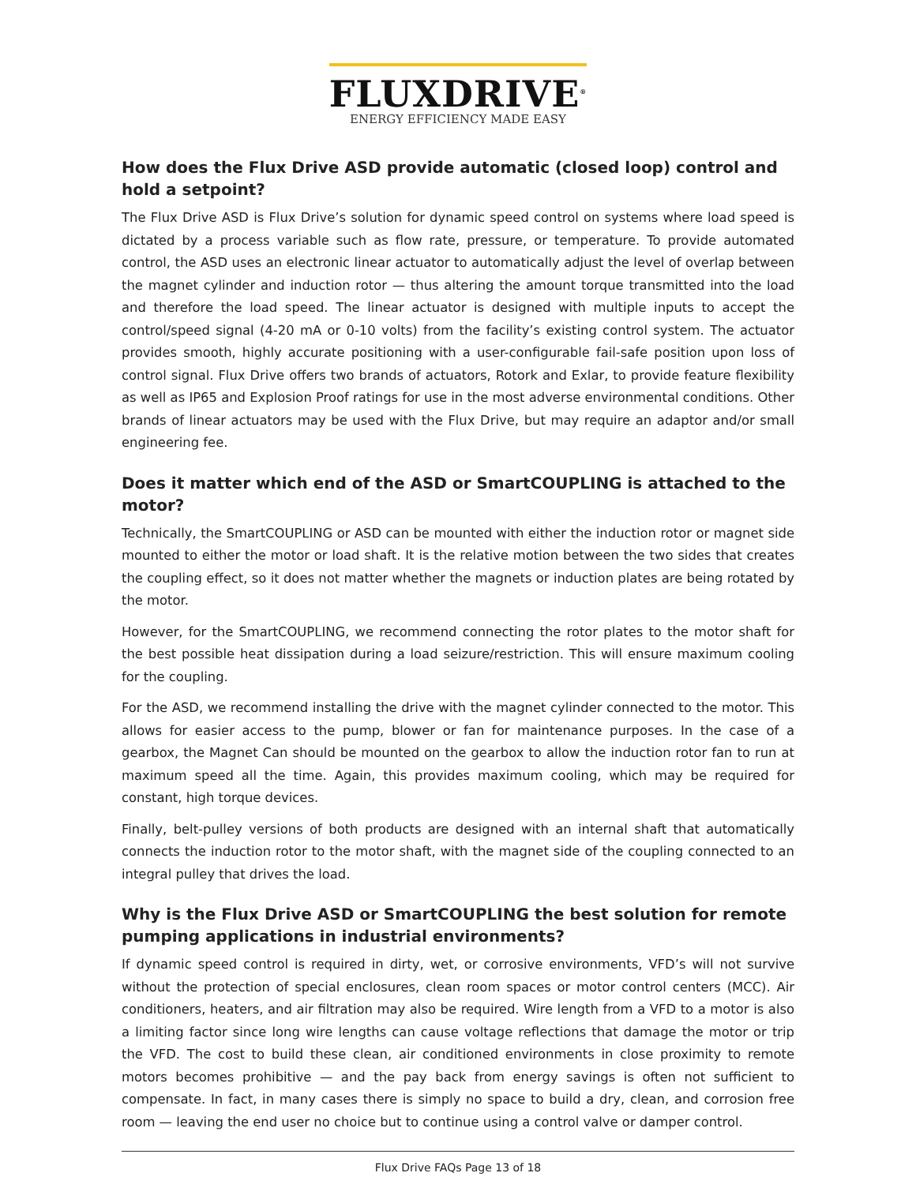FLUXDRIVE<sup>®</sup>
ENERGY EFFICIENCY MADE EASY
How does the Flux Drive ASD provide automatic (closed loop) control and hold a setpoint?
The Flux Drive ASD is Flux Drive’s solution for dynamic speed control on systems where load speed is dictated by a process variable such as flow rate, pressure, or temperature. To provide automated control, the ASD uses an electronic linear actuator to automatically adjust the level of overlap between the magnet cylinder and induction rotor — thus altering the amount torque transmitted into the load and therefore the load speed. The linear actuator is designed with multiple inputs to accept the control/speed signal (4-20 mA or 0-10 volts) from the facility’s existing control system. The actuator provides smooth, highly accurate positioning with a user-configurable fail-safe position upon loss of control signal. Flux Drive offers two brands of actuators, Rotork and Exlar, to provide feature flexibility as well as IP65 and Explosion Proof ratings for use in the most adverse environmental conditions. Other brands of linear actuators may be used with the Flux Drive, but may require an adaptor and/or small engineering fee.
Does it matter which end of the ASD or SmartCOUPLING is attached to the motor?
Technically, the SmartCOUPLING or ASD can be mounted with either the induction rotor or magnet side mounted to either the motor or load shaft. It is the relative motion between the two sides that creates the coupling effect, so it does not matter whether the magnets or induction plates are being rotated by the motor.
However, for the SmartCOUPLING, we recommend connecting the rotor plates to the motor shaft for the best possible heat dissipation during a load seizure/restriction. This will ensure maximum cooling for the coupling.
For the ASD, we recommend installing the drive with the magnet cylinder connected to the motor. This allows for easier access to the pump, blower or fan for maintenance purposes. In the case of a gearbox, the Magnet Can should be mounted on the gearbox to allow the induction rotor fan to run at maximum speed all the time. Again, this provides maximum cooling, which may be required for constant, high torque devices.
Finally, belt-pulley versions of both products are designed with an internal shaft that automatically connects the induction rotor to the motor shaft, with the magnet side of the coupling connected to an integral pulley that drives the load.
Why is the Flux Drive ASD or SmartCOUPLING the best solution for remote pumping applications in industrial environments?
If dynamic speed control is required in dirty, wet, or corrosive environments, VFD’s will not survive without the protection of special enclosures, clean room spaces or motor control centers (MCC). Air conditioners, heaters, and air filtration may also be required. Wire length from a VFD to a motor is also a limiting factor since long wire lengths can cause voltage reflections that damage the motor or trip the VFD. The cost to build these clean, air conditioned environments in close proximity to remote motors becomes prohibitive — and the pay back from energy savings is often not sufficient to compensate. In fact, in many cases there is simply no space to build a dry, clean, and corrosion free room — leaving the end user no choice but to continue using a control valve or damper control.
Flux Drive FAQs Page 13 of 18